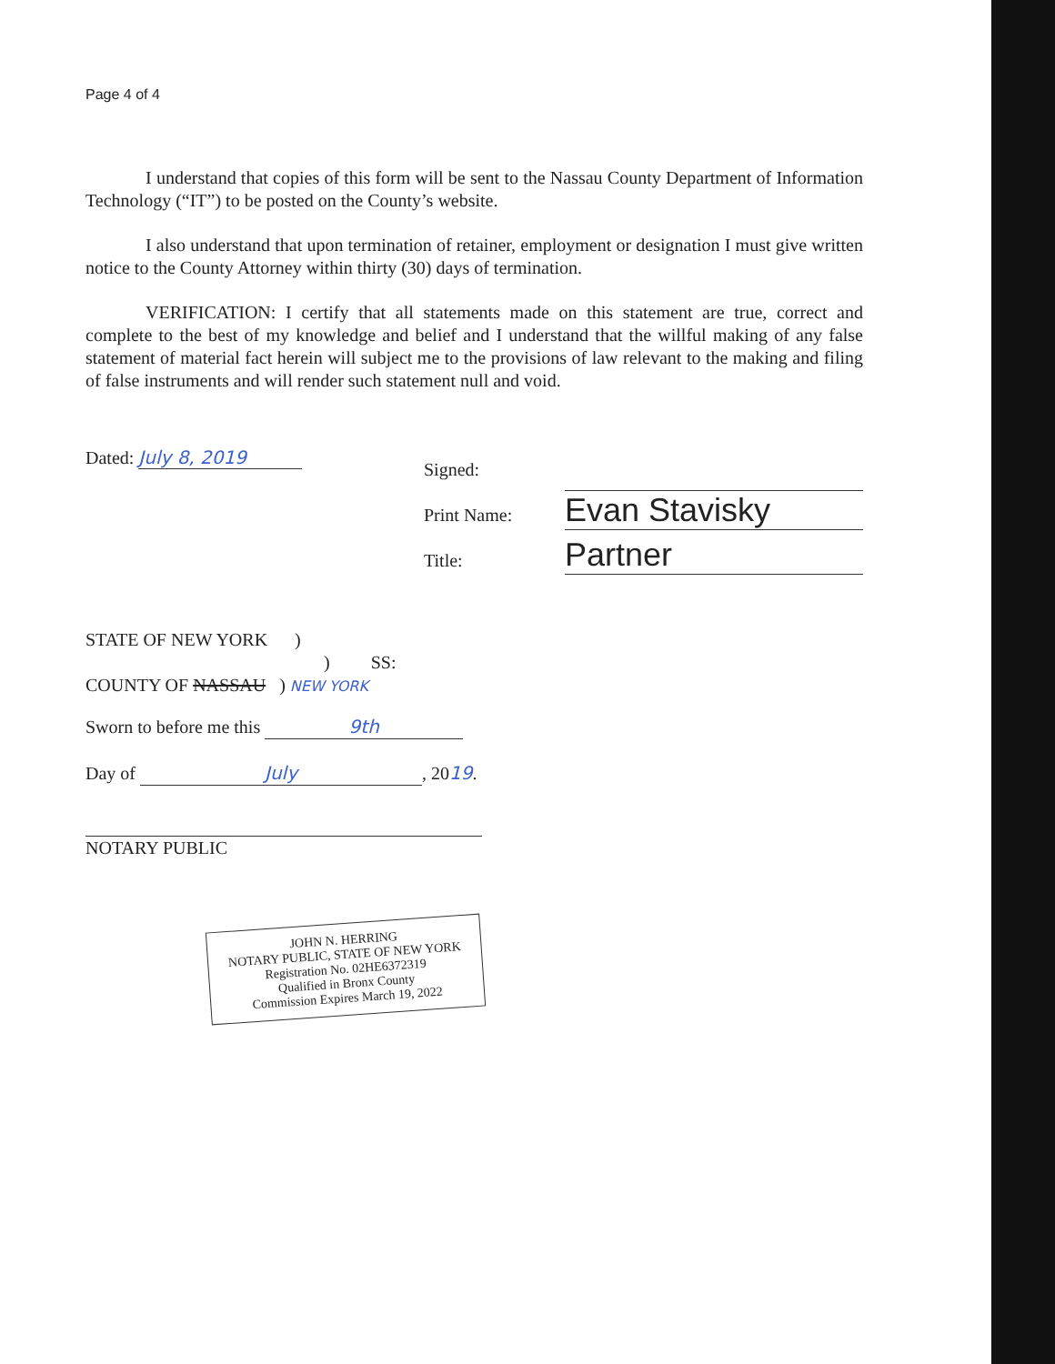Page 4 of 4
I understand that copies of this form will be sent to the Nassau County Department of Information Technology (“IT”) to be posted on the County’s website.
I also understand that upon termination of retainer, employment or designation I must give written notice to the County Attorney within thirty (30) days of termination.
VERIFICATION: I certify that all statements made on this statement are true, correct and complete to the best of my knowledge and belief and I understand that the willful making of any false statement of material fact herein will subject me to the provisions of law relevant to the making and filing of false instruments and will render such statement null and void.
Dated: July 8, 2019
Signed:
Print Name:
Title:
Evan Stavisky
Partner
STATE OF NEW YORK )
) SS:
COUNTY OF NASSAU ) NEW YORK
Sworn to before me this 9th
Day of July, 2019.
NOTARY PUBLIC
JOHN N. HERRING
NOTARY PUBLIC, STATE OF NEW YORK
Registration No. 02HE6372319
Qualified in Bronx County
Commission Expires March 19, 2022